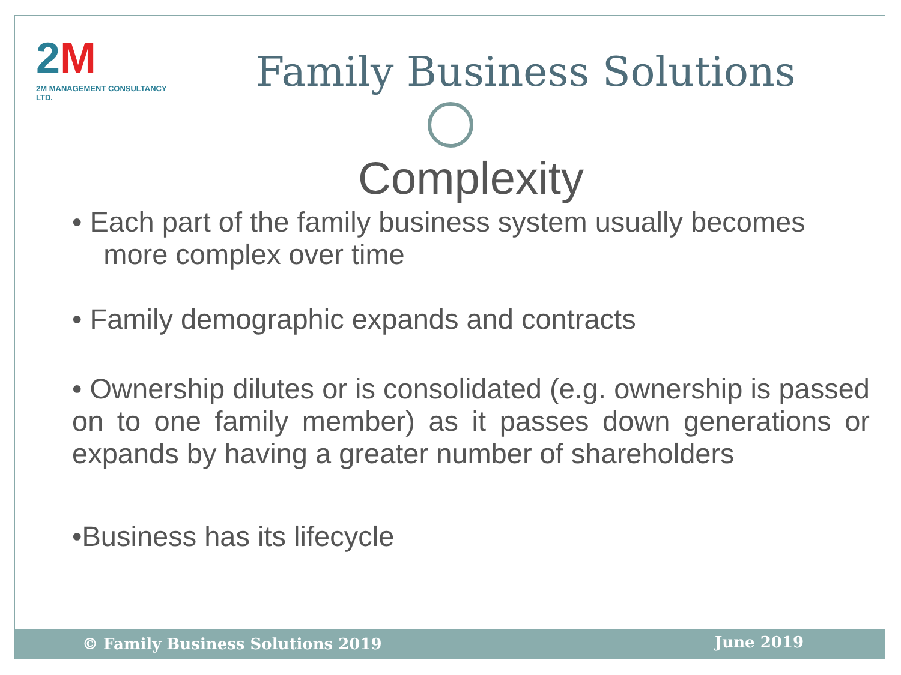2M
2M MANAGEMENT CONSULTANCY LTD.
Family Business Solutions
Complexity
• Each part of the family business system usually becomes
more complex over time
• Family demographic expands and contracts
• Ownership dilutes or is consolidated (e.g. ownership is passed on to one family member) as it passes down generations or expands by having a greater number of shareholders
•Business has its lifecycle
© Family Business Solutions 2019 June 2019